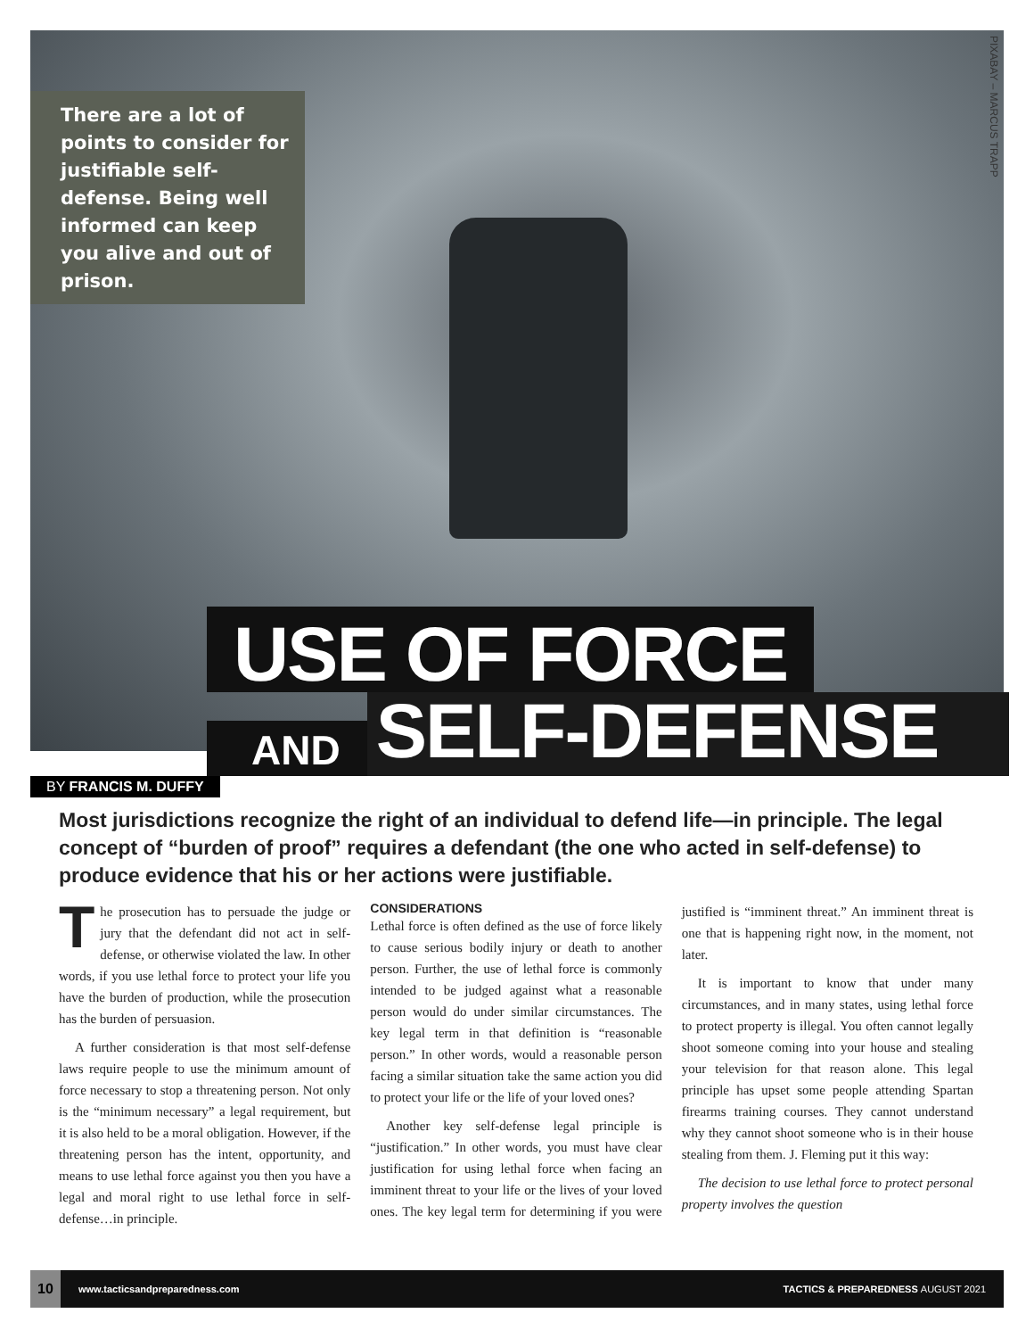PIXABAY – MARCUS TRAPP
There are a lot of points to consider for justifiable self-defense. Being well informed can keep you alive and out of prison.
USE OF FORCE
AND SELF-DEFENSE
BY FRANCIS M. DUFFY
Most jurisdictions recognize the right of an individual to defend life—in principle. The legal concept of “burden of proof” requires a defendant (the one who acted in self-defense) to produce evidence that his or her actions were justifiable.
The prosecution has to persuade the judge or jury that the defendant did not act in self-defense, or otherwise violated the law. In other words, if you use lethal force to protect your life you have the burden of production, while the prosecution has the burden of persuasion.
A further consideration is that most self-defense laws require people to use the minimum amount of force necessary to stop a threatening person. Not only is the “minimum necessary” a legal requirement, but it is also held to be a moral obligation. However, if the threatening person has the intent, opportunity, and means to use lethal force against you then you have a legal and moral right to use lethal force in self-defense…in principle.
CONSIDERATIONS
Lethal force is often defined as the use of force likely to cause serious bodily injury or death to another person. Further, the use of lethal force is commonly intended to be judged against what a reasonable person would do under similar circumstances. The key legal term in that definition is “reasonable person.” In other words, would a reasonable person facing a similar situation take the same action you did to protect your life or the life of your loved ones?
Another key self-defense legal principle is “justification.” In other words, you must have clear justification for using lethal force when facing an imminent threat to your life or the lives of your loved ones. The key legal term for determining if you were justified is “imminent threat.” An imminent threat is one that is happening right now, in the moment, not later.
It is important to know that under many circumstances, and in many states, using lethal force to protect property is illegal. You often cannot legally shoot someone coming into your house and stealing your television for that reason alone. This legal principle has upset some people attending Spartan firearms training courses. They cannot understand why they cannot shoot someone who is in their house stealing from them. J. Fleming put it this way:
The decision to use lethal force to protect personal property involves the question
10 www.tacticsandpreparedness.com TACTICS & PREPAREDNESS AUGUST 2021